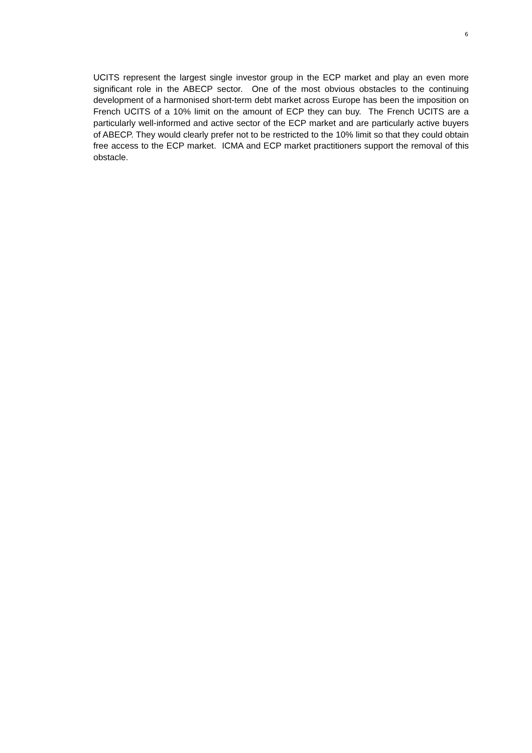6
UCITS represent the largest single investor group in the ECP market and play an even more significant role in the ABECP sector. One of the most obvious obstacles to the continuing development of a harmonised short-term debt market across Europe has been the imposition on French UCITS of a 10% limit on the amount of ECP they can buy. The French UCITS are a particularly well-informed and active sector of the ECP market and are particularly active buyers of ABECP. They would clearly prefer not to be restricted to the 10% limit so that they could obtain free access to the ECP market. ICMA and ECP market practitioners support the removal of this obstacle.